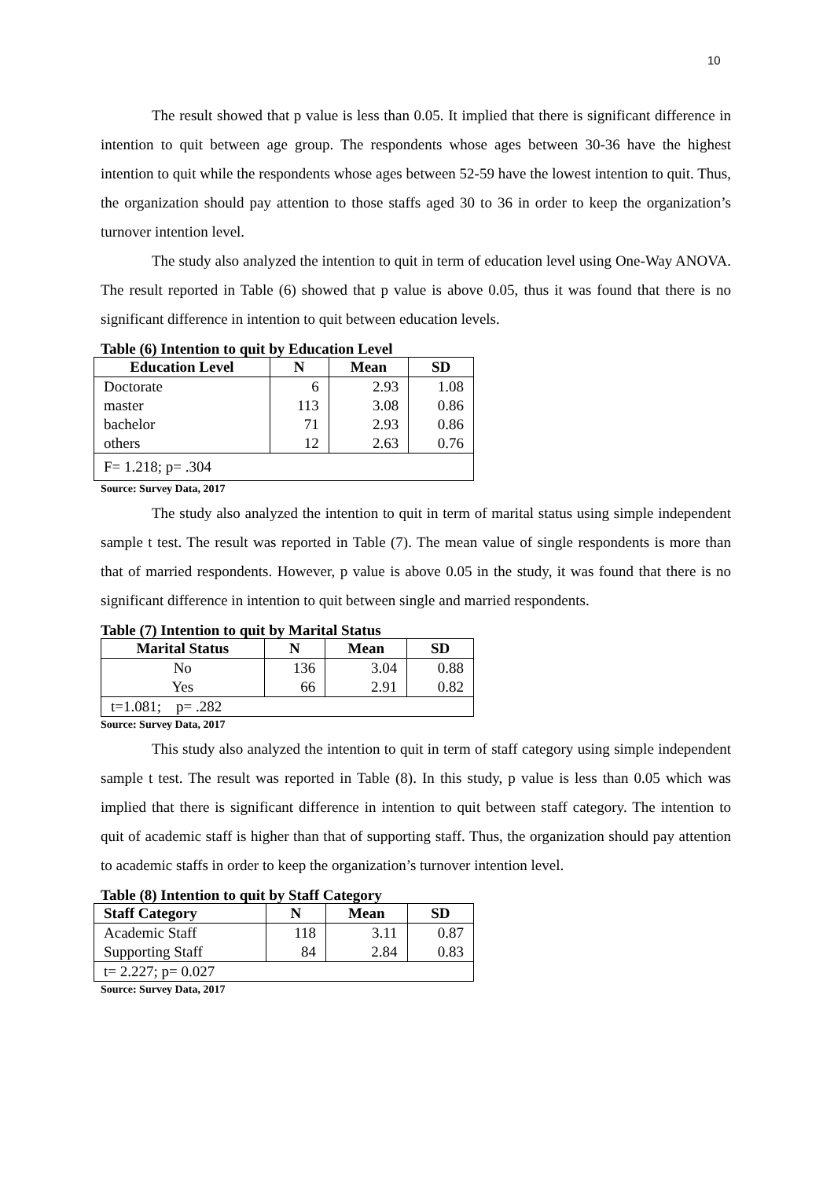10
The result showed that p value is less than 0.05. It implied that there is significant difference in intention to quit between age group. The respondents whose ages between 30-36 have the highest intention to quit while the respondents whose ages between 52-59 have the lowest intention to quit. Thus, the organization should pay attention to those staffs aged 30 to 36 in order to keep the organization’s turnover intention level.
The study also analyzed the intention to quit in term of education level using One-Way ANOVA. The result reported in Table (6) showed that p value is above 0.05, thus it was found that there is no significant difference in intention to quit between education levels.
Table (6) Intention to quit by Education Level
| Education Level | N | Mean | SD |
| --- | --- | --- | --- |
| Doctorate | 6 | 2.93 | 1.08 |
| master | 113 | 3.08 | 0.86 |
| bachelor | 71 | 2.93 | 0.86 |
| others | 12 | 2.63 | 0.76 |
| F= 1.218; p= .304 | | | |
Source: Survey Data, 2017
The study also analyzed the intention to quit in term of marital status using simple independent sample t test. The result was reported in Table (7). The mean value of single respondents is more than that of married respondents. However, p value is above 0.05 in the study, it was found that there is no significant difference in intention to quit between single and married respondents.
Table (7) Intention to quit by Marital Status
| Marital Status | N | Mean | SD |
| --- | --- | --- | --- |
| No | 136 | 3.04 | 0.88 |
| Yes | 66 | 2.91 | 0.82 |
| t=1.081; p= .282 | | | |
Source: Survey Data, 2017
This study also analyzed the intention to quit in term of staff category using simple independent sample t test. The result was reported in Table (8). In this study, p value is less than 0.05 which was implied that there is significant difference in intention to quit between staff category. The intention to quit of academic staff is higher than that of supporting staff. Thus, the organization should pay attention to academic staffs in order to keep the organization’s turnover intention level.
Table (8) Intention to quit by Staff Category
| Staff Category | N | Mean | SD |
| --- | --- | --- | --- |
| Academic Staff | 118 | 3.11 | 0.87 |
| Supporting Staff | 84 | 2.84 | 0.83 |
| t= 2.227; p= 0.027 | | | |
Source: Survey Data, 2017